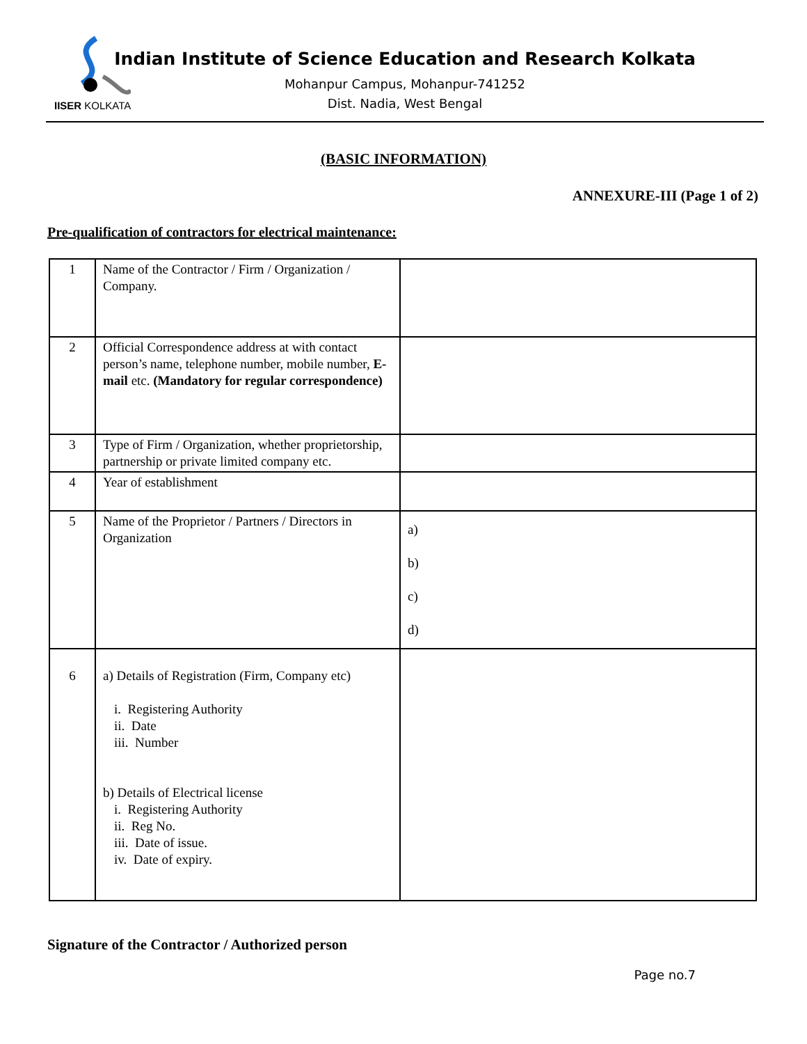IISER KOLKATA
Indian Institute of Science Education and Research Kolkata
Mohanpur Campus, Mohanpur-741252
Dist. Nadia, West Bengal
(BASIC INFORMATION)
ANNEXURE-III (Page 1 of 2)
Pre-qualification of contractors for electrical maintenance:
| 1 | Name of the Contractor / Firm / Organization / Company. | |
| 2 | Official Correspondence address at with contact person’s name, telephone number, mobile number, E-mail etc. (Mandatory for regular correspondence) | |
| 3 | Type of Firm / Organization, whether proprietorship, partnership or private limited company etc. | |
| 4 | Year of establishment | |
| 5 | Name of the Proprietor / Partners / Directors in Organization | a) b) c) d) |
| 6 | a) Details of Registration (Firm, Company etc) i. Registering Authority ii. Date iii. Number b) Details of Electrical license i. Registering Authority ii. Reg No. iii. Date of issue. iv. Date of expiry. | |
Signature of the Contractor / Authorized person
Page no.7